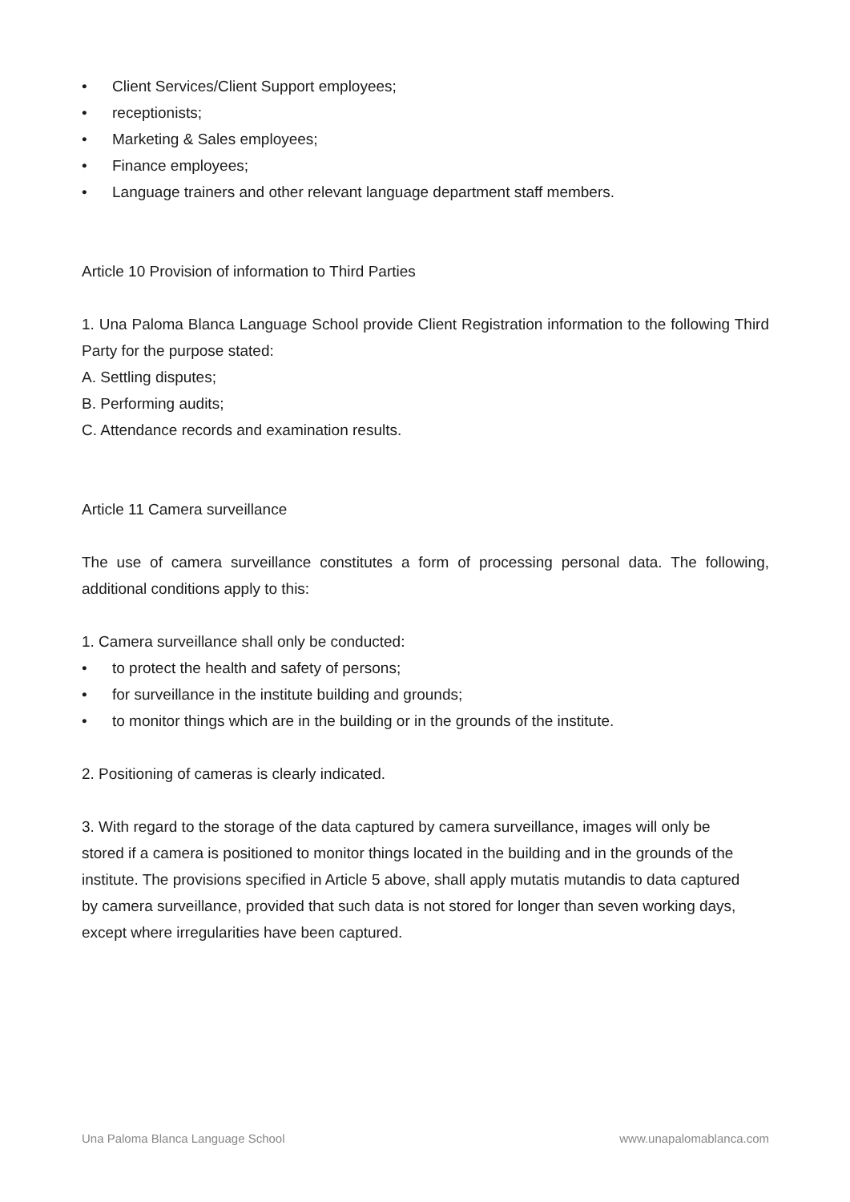• Client Services/Client Support employees;
• receptionists;
• Marketing & Sales employees;
• Finance employees;
• Language trainers and other relevant language department staff members.
Article 10 Provision of information to Third Parties
1. Una Paloma Blanca Language School provide Client Registration information to the following Third Party for the purpose stated:
A. Settling disputes;
B. Performing audits;
C. Attendance records and examination results.
Article 11 Camera surveillance
The use of camera surveillance constitutes a form of processing personal data. The following, additional conditions apply to this:
1. Camera surveillance shall only be conducted:
• to protect the health and safety of persons;
• for surveillance in the institute building and grounds;
• to monitor things which are in the building or in the grounds of the institute.
2. Positioning of cameras is clearly indicated.
3. With regard to the storage of the data captured by camera surveillance, images will only be stored if a camera is positioned to monitor things located in the building and in the grounds of the institute. The provisions specified in Article 5 above, shall apply mutatis mutandis to data captured by camera surveillance, provided that such data is not stored for longer than seven working days, except where irregularities have been captured.
Una Paloma Blanca Language School www.unapalomablanca.com